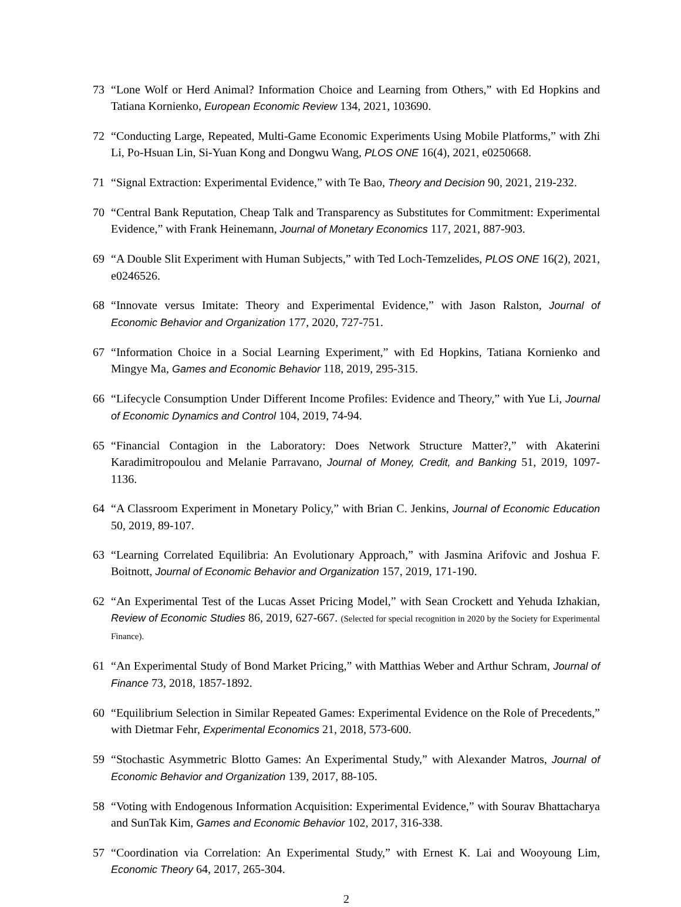73 “Lone Wolf or Herd Animal? Information Choice and Learning from Others,” with Ed Hopkins and Tatiana Kornienko, European Economic Review 134, 2021, 103690.
72 “Conducting Large, Repeated, Multi-Game Economic Experiments Using Mobile Platforms,” with Zhi Li, Po-Hsuan Lin, Si-Yuan Kong and Dongwu Wang, PLOS ONE 16(4), 2021, e0250668.
71 “Signal Extraction: Experimental Evidence,” with Te Bao, Theory and Decision 90, 2021, 219-232.
70 “Central Bank Reputation, Cheap Talk and Transparency as Substitutes for Commitment: Experimental Evidence,” with Frank Heinemann, Journal of Monetary Economics 117, 2021, 887-903.
69 “A Double Slit Experiment with Human Subjects,” with Ted Loch-Temzelides, PLOS ONE 16(2), 2021, e0246526.
68 “Innovate versus Imitate: Theory and Experimental Evidence,” with Jason Ralston, Journal of Economic Behavior and Organization 177, 2020, 727-751.
67 “Information Choice in a Social Learning Experiment,” with Ed Hopkins, Tatiana Kornienko and Mingye Ma, Games and Economic Behavior 118, 2019, 295-315.
66 “Lifecycle Consumption Under Different Income Profiles: Evidence and Theory,” with Yue Li, Journal of Economic Dynamics and Control 104, 2019, 74-94.
65 “Financial Contagion in the Laboratory: Does Network Structure Matter?,” with Akaterini Karadimitropoulou and Melanie Parravano, Journal of Money, Credit, and Banking 51, 2019, 1097-1136.
64 “A Classroom Experiment in Monetary Policy,” with Brian C. Jenkins, Journal of Economic Education 50, 2019, 89-107.
63 “Learning Correlated Equilibria: An Evolutionary Approach,” with Jasmina Arifovic and Joshua F. Boitnott, Journal of Economic Behavior and Organization 157, 2019, 171-190.
62 “An Experimental Test of the Lucas Asset Pricing Model,” with Sean Crockett and Yehuda Izhakian, Review of Economic Studies 86, 2019, 627-667. (Selected for special recognition in 2020 by the Society for Experimental Finance).
61 “An Experimental Study of Bond Market Pricing,” with Matthias Weber and Arthur Schram, Journal of Finance 73, 2018, 1857-1892.
60 “Equilibrium Selection in Similar Repeated Games: Experimental Evidence on the Role of Precedents,” with Dietmar Fehr, Experimental Economics 21, 2018, 573-600.
59 “Stochastic Asymmetric Blotto Games: An Experimental Study,” with Alexander Matros, Journal of Economic Behavior and Organization 139, 2017, 88-105.
58 “Voting with Endogenous Information Acquisition: Experimental Evidence,” with Sourav Bhattacharya and SunTak Kim, Games and Economic Behavior 102, 2017, 316-338.
57 “Coordination via Correlation: An Experimental Study,” with Ernest K. Lai and Wooyoung Lim, Economic Theory 64, 2017, 265-304.
2